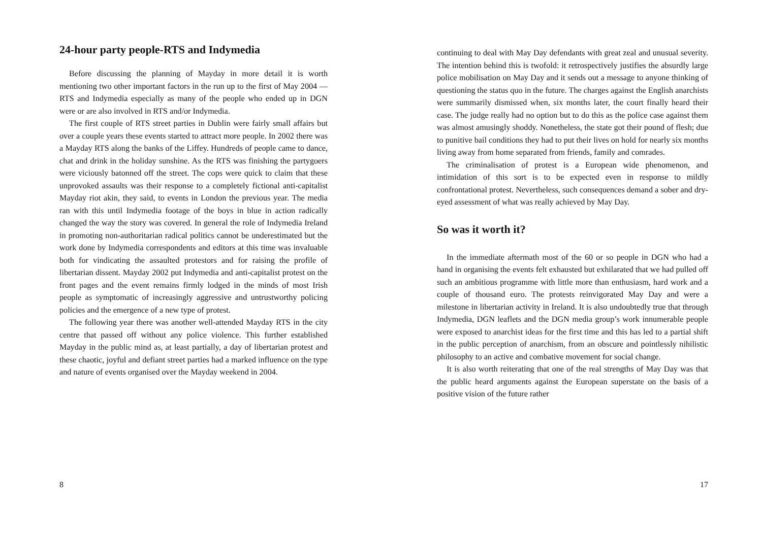24-hour party people-RTS and Indymedia
Before discussing the planning of Mayday in more detail it is worth mentioning two other important factors in the run up to the first of May 2004 — RTS and Indymedia especially as many of the people who ended up in DGN were or are also involved in RTS and/or Indymedia.
The first couple of RTS street parties in Dublin were fairly small affairs but over a couple years these events started to attract more people. In 2002 there was a Mayday RTS along the banks of the Liffey. Hundreds of people came to dance, chat and drink in the holiday sunshine. As the RTS was finishing the partygoers were viciously batonned off the street. The cops were quick to claim that these unprovoked assaults was their response to a completely fictional anti-capitalist Mayday riot akin, they said, to events in London the previous year. The media ran with this until Indymedia footage of the boys in blue in action radically changed the way the story was covered. In general the role of Indymedia Ireland in promoting non-authoritarian radical politics cannot be underestimated but the work done by Indymedia correspondents and editors at this time was invaluable both for vindicating the assaulted protestors and for raising the profile of libertarian dissent. Mayday 2002 put Indymedia and anti-capitalist protest on the front pages and the event remains firmly lodged in the minds of most Irish people as symptomatic of increasingly aggressive and untrustworthy policing policies and the emergence of a new type of protest.
The following year there was another well-attended Mayday RTS in the city centre that passed off without any police violence. This further established Mayday in the public mind as, at least partially, a day of libertarian protest and these chaotic, joyful and defiant street parties had a marked influence on the type and nature of events organised over the Mayday weekend in 2004.
8
continuing to deal with May Day defendants with great zeal and unusual severity. The intention behind this is twofold: it retrospectively justifies the absurdly large police mobilisation on May Day and it sends out a message to anyone thinking of questioning the status quo in the future. The charges against the English anarchists were summarily dismissed when, six months later, the court finally heard their case. The judge really had no option but to do this as the police case against them was almost amusingly shoddy. Nonetheless, the state got their pound of flesh; due to punitive bail conditions they had to put their lives on hold for nearly six months living away from home separated from friends, family and comrades.
The criminalisation of protest is a European wide phenomenon, and intimidation of this sort is to be expected even in response to mildly confrontational protest. Nevertheless, such consequences demand a sober and dry-eyed assessment of what was really achieved by May Day.
So was it worth it?
In the immediate aftermath most of the 60 or so people in DGN who had a hand in organising the events felt exhausted but exhilarated that we had pulled off such an ambitious programme with little more than enthusiasm, hard work and a couple of thousand euro. The protests reinvigorated May Day and were a milestone in libertarian activity in Ireland. It is also undoubtedly true that through Indymedia, DGN leaflets and the DGN media group’s work innumerable people were exposed to anarchist ideas for the first time and this has led to a partial shift in the public perception of anarchism, from an obscure and pointlessly nihilistic philosophy to an active and combative movement for social change.
It is also worth reiterating that one of the real strengths of May Day was that the public heard arguments against the European superstate on the basis of a positive vision of the future rather
17